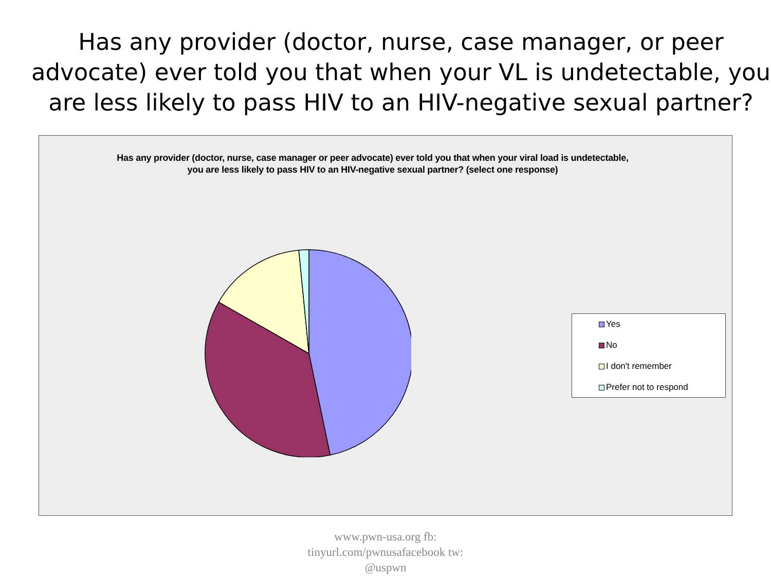Has any provider (doctor, nurse, case manager, or peer advocate) ever told you that when your VL is undetectable, you are less likely to pass HIV to an HIV-negative sexual partner?
Has any provider (doctor, nurse, case manager or peer advocate) ever told you that when your viral load is undetectable, you are less likely to pass HIV to an HIV-negative sexual partner? (select one response)
Yes
No
I don't remember
Prefer not to respond
www.pwn-usa.org fb:
tinyurl.com/pwnusafacebook tw:
@uspwn